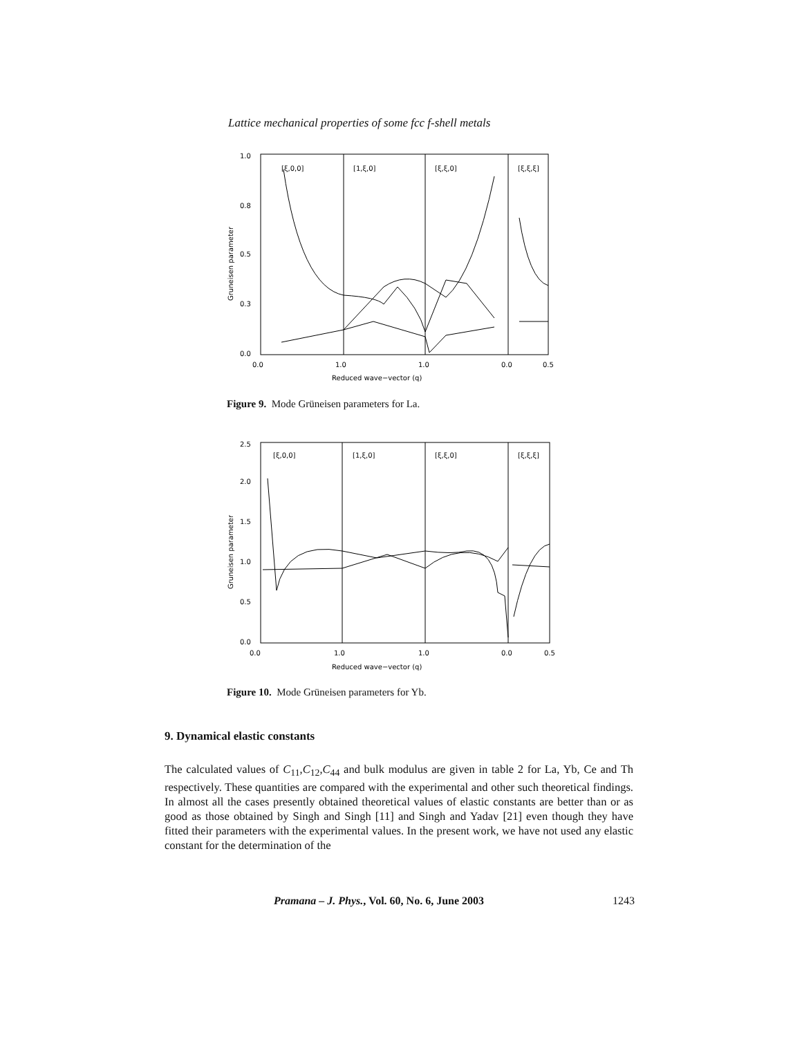Lattice mechanical properties of some fcc f-shell metals
1.0
0.8
0.5
0.3
0.0
[ξ,0,0]
[1,ξ,0]
[ξ,ξ,0]
[ξ,ξ,ξ]
0.0
1.0
1.0
0.0
0.5
Reduced wave−vector (q)
Gruneisen parameter
Figure 9. Mode Grüneisen parameters for La.
2.5
2.0
1.5
1.0
0.5
0.0
[ξ,0,0]
[1,ξ,0]
[ξ,ξ,0]
[ξ,ξ,ξ]
0.0
1.0
1.0
0.0
0.5
Reduced wave−vector (q)
Gruneisen parameter
Figure 10. Mode Grüneisen parameters for Yb.
9. Dynamical elastic constants
The calculated values of C<sub>11</sub>,C<sub>12</sub>,C<sub>44</sub> and bulk modulus are given in table 2 for La, Yb, Ce and Th respectively. These quantities are compared with the experimental and other such theoretical findings. In almost all the cases presently obtained theoretical values of elastic constants are better than or as good as those obtained by Singh and Singh [11] and Singh and Yadav [21] even though they have fitted their parameters with the experimental values. In the present work, we have not used any elastic constant for the determination of the
Pramana – J. Phys., Vol. 60, No. 6, June 2003 1243